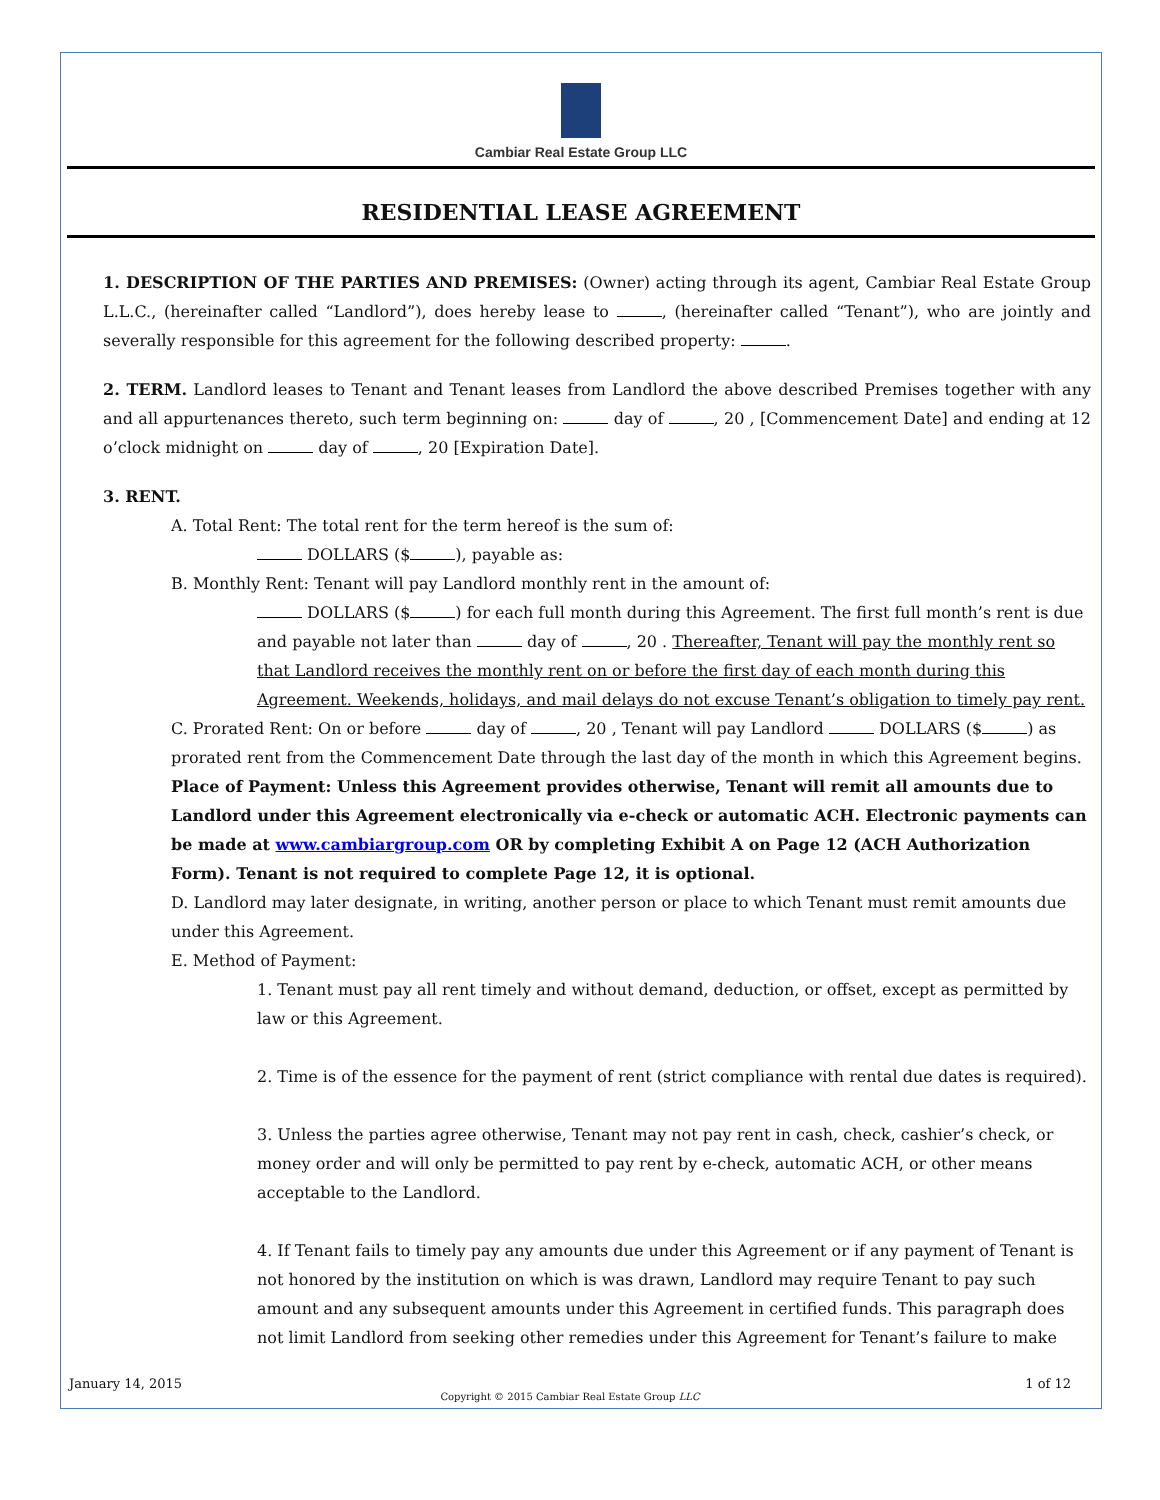Cambiar Real Estate Group LLC
RESIDENTIAL LEASE AGREEMENT
1. DESCRIPTION OF THE PARTIES AND PREMISES: (Owner) acting through its agent, Cambiar Real Estate Group L.L.C., (hereinafter called “Landlord”), does hereby lease to , (hereinafter called “Tenant”), who are jointly and severally responsible for this agreement for the following described property: .
2. TERM. Landlord leases to Tenant and Tenant leases from Landlord the above described Premises together with any and all appurtenances thereto, such term beginning on: day of , 20 , [Commencement Date] and ending at 12 o’clock midnight on day of , 20 [Expiration Date].
3. RENT.
A. Total Rent: The total rent for the term hereof is the sum of:
DOLLARS ($ ), payable as:
B. Monthly Rent: Tenant will pay Landlord monthly rent in the amount of:
DOLLARS ($ ) for each full month during this Agreement. The first full month’s rent is due and payable not later than day of , 20 . Thereafter, Tenant will pay the monthly rent so that Landlord receives the monthly rent on or before the first day of each month during this Agreement. Weekends, holidays, and mail delays do not excuse Tenant’s obligation to timely pay rent.
C. Prorated Rent: On or before day of , 20 , Tenant will pay Landlord DOLLARS ($ ) as prorated rent from the Commencement Date through the last day of the month in which this Agreement begins.
Place of Payment: Unless this Agreement provides otherwise, Tenant will remit all amounts due to Landlord under this Agreement electronically via e-check or automatic ACH. Electronic payments can be made at www.cambiargroup.com OR by completing Exhibit A on Page 12 (ACH Authorization Form). Tenant is not required to complete Page 12, it is optional.
D. Landlord may later designate, in writing, another person or place to which Tenant must remit amounts due under this Agreement.
E. Method of Payment:
1. Tenant must pay all rent timely and without demand, deduction, or offset, except as permitted by law or this Agreement.
2. Time is of the essence for the payment of rent (strict compliance with rental due dates is required).
3. Unless the parties agree otherwise, Tenant may not pay rent in cash, check, cashier’s check, or money order and will only be permitted to pay rent by e-check, automatic ACH, or other means acceptable to the Landlord.
4. If Tenant fails to timely pay any amounts due under this Agreement or if any payment of Tenant is not honored by the institution on which is was drawn, Landlord may require Tenant to pay such amount and any subsequent amounts under this Agreement in certified funds. This paragraph does not limit Landlord from seeking other remedies under this Agreement for Tenant’s failure to make
January 14, 2015 1 of 12
Copyright © 2015 Cambiar Real Estate Group LLC